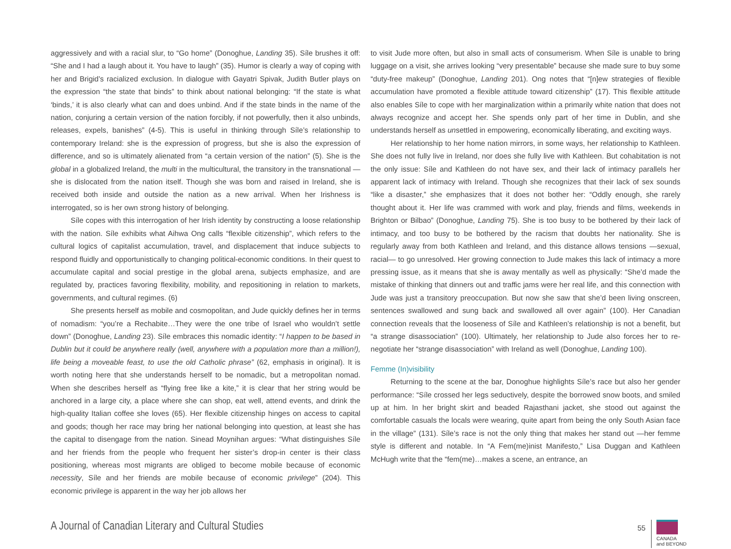aggressively and with a racial slur, to “Go home” (Donoghue, Landing 35). Síle brushes it off: “She and I had a laugh about it. You have to laugh” (35). Humor is clearly a way of coping with her and Brigid’s racialized exclusion. In dialogue with Gayatri Spivak, Judith Butler plays on the expression “the state that binds” to think about national belonging: “If the state is what ‘binds,’ it is also clearly what can and does unbind. And if the state binds in the name of the nation, conjuring a certain version of the nation forcibly, if not powerfully, then it also unbinds, releases, expels, banishes” (4-5). This is useful in thinking through Síle’s relationship to contemporary Ireland: she is the expression of progress, but she is also the expression of difference, and so is ultimately alienated from “a certain version of the nation” (5). She is the global in a globalized Ireland, the multi in the multicultural, the transitory in the transnational —she is dislocated from the nation itself. Though she was born and raised in Ireland, she is received both inside and outside the nation as a new arrival. When her Irishness is interrogated, so is her own strong history of belonging.
Síle copes with this interrogation of her Irish identity by constructing a loose relationship with the nation. Síle exhibits what Aihwa Ong calls “flexible citizenship”, which refers to the cultural logics of capitalist accumulation, travel, and displacement that induce subjects to respond fluidly and opportunistically to changing political-economic conditions. In their quest to accumulate capital and social prestige in the global arena, subjects emphasize, and are regulated by, practices favoring flexibility, mobility, and repositioning in relation to markets, governments, and cultural regimes. (6)
She presents herself as mobile and cosmopolitan, and Jude quickly defines her in terms of nomadism: “you’re a Rechabite…They were the one tribe of Israel who wouldn’t settle down” (Donoghue, Landing 23). Síle embraces this nomadic identity: “I happen to be based in Dublin but it could be anywhere really (well, anywhere with a population more than a million!), life being a moveable feast, to use the old Catholic phrase” (62, emphasis in original). It is worth noting here that she understands herself to be nomadic, but a metropolitan nomad. When she describes herself as “flying free like a kite,” it is clear that her string would be anchored in a large city, a place where she can shop, eat well, attend events, and drink the high-quality Italian coffee she loves (65). Her flexible citizenship hinges on access to capital and goods; though her race may bring her national belonging into question, at least she has the capital to disengage from the nation. Sinead Moynihan argues: “What distinguishes Síle and her friends from the people who frequent her sister’s drop-in center is their class positioning, whereas most migrants are obliged to become mobile because of economic necessity, Síle and her friends are mobile because of economic privilege” (204). This economic privilege is apparent in the way her job allows her
to visit Jude more often, but also in small acts of consumerism. When Síle is unable to bring luggage on a visit, she arrives looking “very presentable” because she made sure to buy some “duty-free makeup” (Donoghue, Landing 201). Ong notes that “[n]ew strategies of flexible accumulation have promoted a flexible attitude toward citizenship” (17). This flexible attitude also enables Síle to cope with her marginalization within a primarily white nation that does not always recognize and accept her. She spends only part of her time in Dublin, and she understands herself as unsettled in empowering, economically liberating, and exciting ways.
Her relationship to her home nation mirrors, in some ways, her relationship to Kathleen. She does not fully live in Ireland, nor does she fully live with Kathleen. But cohabitation is not the only issue: Síle and Kathleen do not have sex, and their lack of intimacy parallels her apparent lack of intimacy with Ireland. Though she recognizes that their lack of sex sounds “like a disaster,” she emphasizes that it does not bother her: “Oddly enough, she rarely thought about it. Her life was crammed with work and play, friends and films, weekends in Brighton or Bilbao” (Donoghue, Landing 75). She is too busy to be bothered by their lack of intimacy, and too busy to be bothered by the racism that doubts her nationality. She is regularly away from both Kathleen and Ireland, and this distance allows tensions —sexual, racial— to go unresolved. Her growing connection to Jude makes this lack of intimacy a more pressing issue, as it means that she is away mentally as well as physically: “She’d made the mistake of thinking that dinners out and traffic jams were her real life, and this connection with Jude was just a transitory preoccupation. But now she saw that she’d been living onscreen, sentences swallowed and sung back and swallowed all over again” (100). Her Canadian connection reveals that the looseness of Síle and Kathleen’s relationship is not a benefit, but “a strange disassociation” (100). Ultimately, her relationship to Jude also forces her to re-negotiate her “strange disassociation” with Ireland as well (Donoghue, Landing 100).
Femme (In)visibility
Returning to the scene at the bar, Donoghue highlights Síle’s race but also her gender performance: “Síle crossed her legs seductively, despite the borrowed snow boots, and smiled up at him. In her bright skirt and beaded Rajasthani jacket, she stood out against the comfortable casuals the locals were wearing, quite apart from being the only South Asian face in the village” (131). Síle’s race is not the only thing that makes her stand out —her femme style is different and notable. In “A Fem(me)inist Manifesto,” Lisa Duggan and Kathleen McHugh write that the “fem(me)…makes a scene, an entrance, an
A Journal of Canadian Literary and Cultural Studies
55
CANADA
and BEYOND